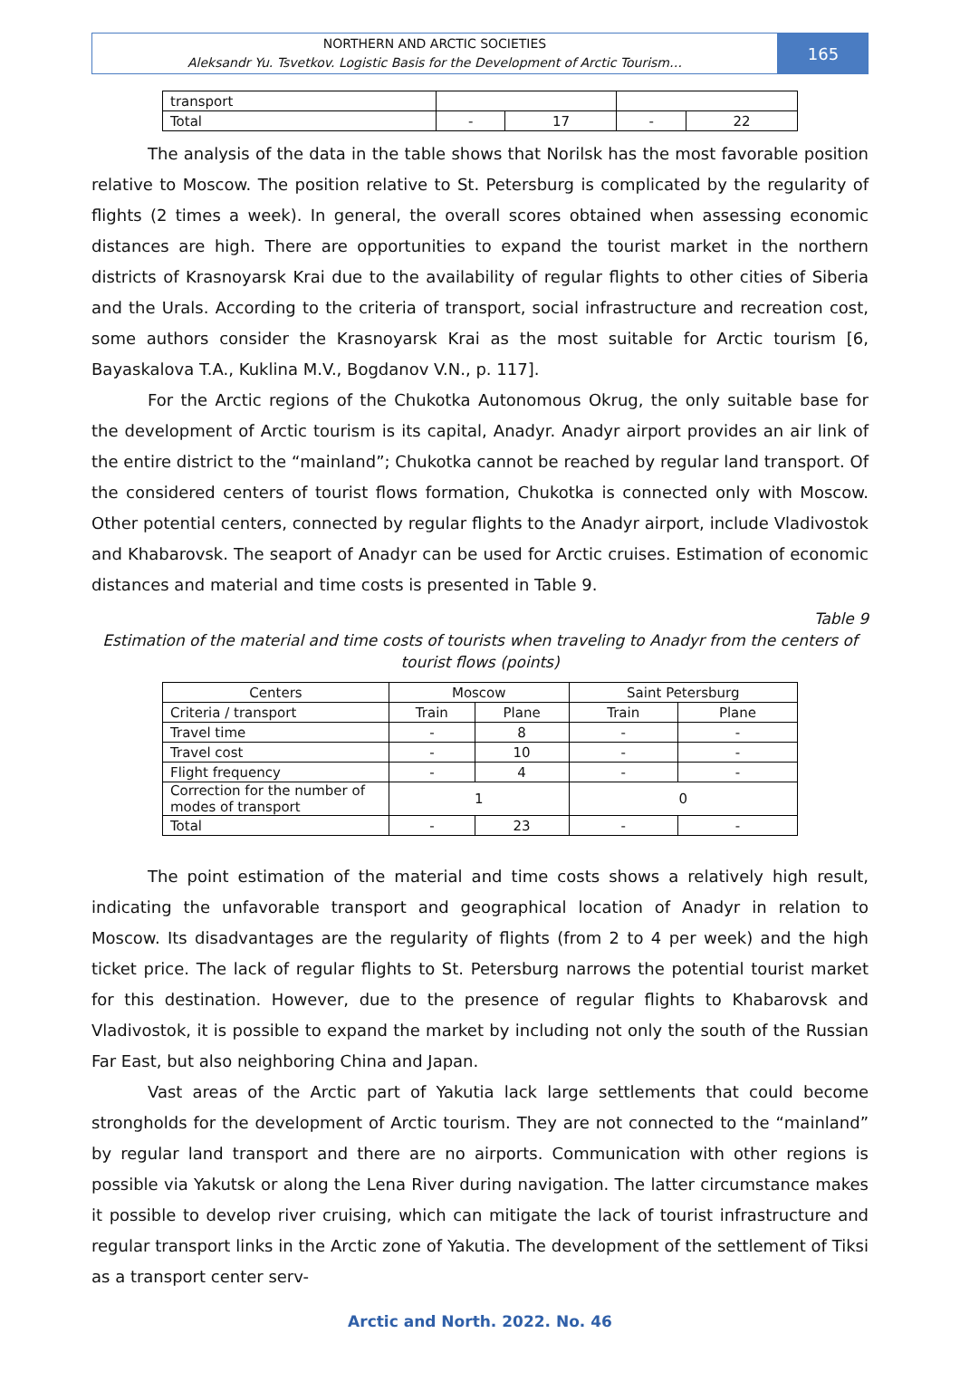NORTHERN AND ARCTIC SOCIETIES
Aleksandr Yu. Tsvetkov. Logistic Basis for the Development of Arctic Tourism…
165
| transport | | | | |
| Total | - | 17 | - | 22 |
The analysis of the data in the table shows that Norilsk has the most favorable position relative to Moscow. The position relative to St. Petersburg is complicated by the regularity of flights (2 times a week). In general, the overall scores obtained when assessing economic distances are high. There are opportunities to expand the tourist market in the northern districts of Krasnoyarsk Krai due to the availability of regular flights to other cities of Siberia and the Urals. According to the criteria of transport, social infrastructure and recreation cost, some authors consider the Krasnoyarsk Krai as the most suitable for Arctic tourism [6, Bayaskalova T.A., Kuklina M.V., Bogdanov V.N., p. 117].
For the Arctic regions of the Chukotka Autonomous Okrug, the only suitable base for the development of Arctic tourism is its capital, Anadyr. Anadyr airport provides an air link of the entire district to the “mainland”; Chukotka cannot be reached by regular land transport. Of the considered centers of tourist flows formation, Chukotka is connected only with Moscow. Other potential centers, connected by regular flights to the Anadyr airport, include Vladivostok and Khabarovsk. The seaport of Anadyr can be used for Arctic cruises. Estimation of economic distances and material and time costs is presented in Table 9.
Table 9
Estimation of the material and time costs of tourists when traveling to Anadyr from the centers of tourist flows (points)
| Centers | Moscow | | Saint Petersburg | |
| --- | --- | --- | --- | --- |
| Criteria / transport | Train | Plane | Train | Plane |
| Travel time | - | 8 | - | - |
| Travel cost | - | 10 | - | - |
| Flight frequency | - | 4 | - | - |
| Correction for the number of modes of transport | 1 | | 0 | |
| Total | - | 23 | - | - |
The point estimation of the material and time costs shows a relatively high result, indicating the unfavorable transport and geographical location of Anadyr in relation to Moscow. Its disadvantages are the regularity of flights (from 2 to 4 per week) and the high ticket price. The lack of regular flights to St. Petersburg narrows the potential tourist market for this destination. However, due to the presence of regular flights to Khabarovsk and Vladivostok, it is possible to expand the market by including not only the south of the Russian Far East, but also neighboring China and Japan.
Vast areas of the Arctic part of Yakutia lack large settlements that could become strongholds for the development of Arctic tourism. They are not connected to the “mainland” by regular land transport and there are no airports. Communication with other regions is possible via Yakutsk or along the Lena River during navigation. The latter circumstance makes it possible to develop river cruising, which can mitigate the lack of tourist infrastructure and regular transport links in the Arctic zone of Yakutia. The development of the settlement of Tiksi as a transport center serv-
Arctic and North. 2022. No. 46